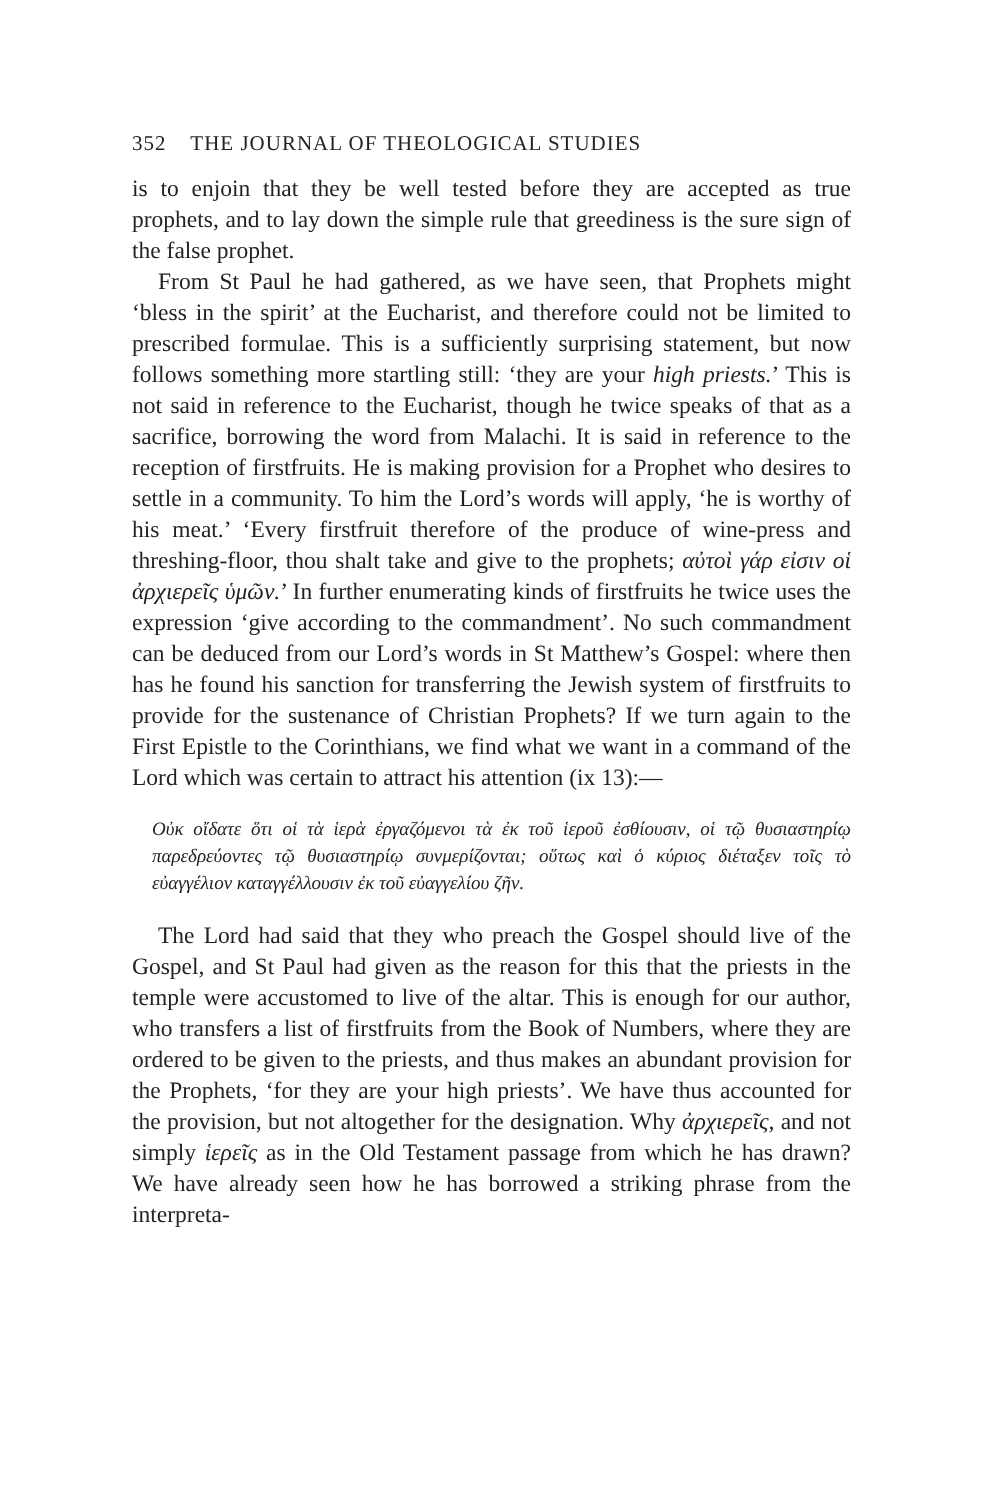352 THE JOURNAL OF THEOLOGICAL STUDIES
is to enjoin that they be well tested before they are accepted as true prophets, and to lay down the simple rule that greediness is the sure sign of the false prophet.
From St Paul he had gathered, as we have seen, that Prophets might ‘bless in the spirit’ at the Eucharist, and therefore could not be limited to prescribed formulae. This is a sufficiently surprising statement, but now follows something more startling still: ‘they are your high priests.’ This is not said in reference to the Eucharist, though he twice speaks of that as a sacrifice, borrowing the word from Malachi. It is said in reference to the reception of firstfruits. He is making provision for a Prophet who desires to settle in a community. To him the Lord’s words will apply, ‘he is worthy of his meat.’ ‘Every firstfruit therefore of the produce of wine-press and threshing-floor, thou shalt take and give to the prophets; αὐτοὶ γάρ εἰσιν οἱ ἀρχιερεῖς ὑμῶν.’ In further enumerating kinds of firstfruits he twice uses the expression ‘give according to the commandment’. No such commandment can be deduced from our Lord’s words in St Matthew’s Gospel: where then has he found his sanction for transferring the Jewish system of firstfruits to provide for the sustenance of Christian Prophets? If we turn again to the First Epistle to the Corinthians, we find what we want in a command of the Lord which was certain to attract his attention (ix 13):—
Οὐκ οἴδατε ὅτι οἱ τὰ ἱερὰ ἐργαζόμενοι τὰ ἐκ τοῦ ἱεροῦ ἐσθίουσιν, οἱ τῷ θυσιαστηρίῳ παρεδρεύοντες τῷ θυσιαστηρίῳ συνμερίζονται; οὕτως καὶ ὁ κύριος διέταξεν τοῖς τὸ εὐαγγέλιον καταγγέλλουσιν ἐκ τοῦ εὐαγγελίου ζῆν.
The Lord had said that they who preach the Gospel should live of the Gospel, and St Paul had given as the reason for this that the priests in the temple were accustomed to live of the altar. This is enough for our author, who transfers a list of firstfruits from the Book of Numbers, where they are ordered to be given to the priests, and thus makes an abundant provision for the Prophets, ‘for they are your high priests’. We have thus accounted for the provision, but not altogether for the designation. Why ἀρχιερεῖς, and not simply ἱερεῖς as in the Old Testament passage from which he has drawn? We have already seen how he has borrowed a striking phrase from the interpreta-